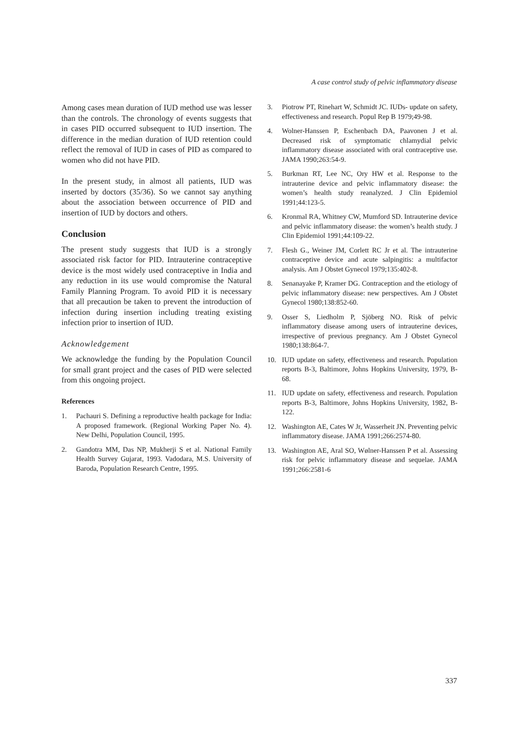A case control study of pelvic inflammatory disease
Among cases mean duration of IUD method use was lesser than the controls. The chronology of events suggests that in cases PID occurred subsequent to IUD insertion. The difference in the median duration of IUD retention could reflect the removal of IUD in cases of PID as compared to women who did not have PID.
In the present study, in almost all patients, IUD was inserted by doctors (35/36). So we cannot say anything about the association between occurrence of PID and insertion of IUD by doctors and others.
Conclusion
The present study suggests that IUD is a strongly associated risk factor for PID. Intrauterine contraceptive device is the most widely used contraceptive in India and any reduction in its use would compromise the Natural Family Planning Program. To avoid PID it is necessary that all precaution be taken to prevent the introduction of infection during insertion including treating existing infection prior to insertion of IUD.
Acknowledgement
We acknowledge the funding by the Population Council for small grant project and the cases of PID were selected from this ongoing project.
References
1. Pachauri S. Defining a reproductive health package for India: A proposed framework. (Regional Working Paper No. 4). New Delhi, Population Council, 1995.
2. Gandotra MM, Das NP, Mukherji S et al. National Family Health Survey Gujarat, 1993. Vadodara, M.S. University of Baroda, Population Research Centre, 1995.
3. Piotrow PT, Rinehart W, Schmidt JC. IUDs- update on safety, effectiveness and research. Popul Rep B 1979;49-98.
4. Wolner-Hanssen P, Eschenbach DA, Paavonen J et al. Decreased risk of symptomatic chlamydial pelvic inflammatory disease associated with oral contraceptive use. JAMA 1990;263:54-9.
5. Burkman RT, Lee NC, Ory HW et al. Response to the intrauterine device and pelvic inflammatory disease: the women’s health study reanalyzed. J Clin Epidemiol 1991;44:123-5.
6. Kronmal RA, Whitney CW, Mumford SD. Intrauterine device and pelvic inflammatory disease: the women’s health study. J Clin Epidemiol 1991;44:109-22.
7. Flesh G., Weiner JM, Corlett RC Jr et al. The intrauterine contraceptive device and acute salpingitis: a multifactor analysis. Am J Obstet Gynecol 1979;135:402-8.
8. Senanayake P, Kramer DG. Contraception and the etiology of pelvic inflammatory disease: new perspectives. Am J Obstet Gynecol 1980;138:852-60.
9. Osser S, Liedholm P, Sjöberg NO. Risk of pelvic inflammatory disease among users of intrauterine devices, irrespective of previous pregnancy. Am J Obstet Gynecol 1980;138:864-7.
10. IUD update on safety, effectiveness and research. Population reports B-3, Baltimore, Johns Hopkins University, 1979, B-68.
11. IUD update on safety, effectiveness and research. Population reports B-3, Baltimore, Johns Hopkins University, 1982, B-122.
12. Washington AE, Cates W Jr, Wasserheit JN. Preventing pelvic inflammatory disease. JAMA 1991;266:2574-80.
13. Washington AE, Aral SO, Wølner-Hanssen P et al. Assessing risk for pelvic inflammatory disease and sequelae. JAMA 1991;266:2581-6
337